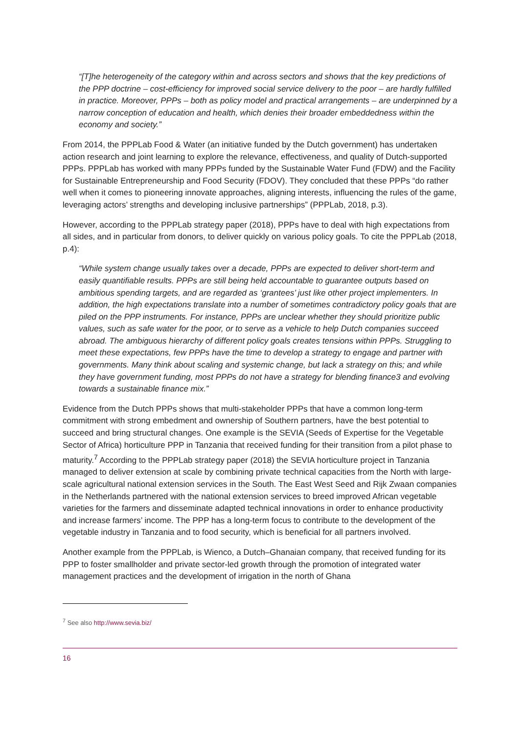“[T]he heterogeneity of the category within and across sectors and shows that the key predictions of the PPP doctrine – cost-efficiency for improved social service delivery to the poor – are hardly fulfilled in practice. Moreover, PPPs – both as policy model and practical arrangements – are underpinned by a narrow conception of education and health, which denies their broader embeddedness within the economy and society.”
From 2014, the PPPLab Food & Water (an initiative funded by the Dutch government) has undertaken action research and joint learning to explore the relevance, effectiveness, and quality of Dutch-supported PPPs. PPPLab has worked with many PPPs funded by the Sustainable Water Fund (FDW) and the Facility for Sustainable Entrepreneurship and Food Security (FDOV). They concluded that these PPPs “do rather well when it comes to pioneering innovate approaches, aligning interests, influencing the rules of the game, leveraging actors’ strengths and developing inclusive partnerships” (PPPLab, 2018, p.3).
However, according to the PPPLab strategy paper (2018), PPPs have to deal with high expectations from all sides, and in particular from donors, to deliver quickly on various policy goals. To cite the PPPLab (2018, p.4):
“While system change usually takes over a decade, PPPs are expected to deliver short-term and easily quantifiable results. PPPs are still being held accountable to guarantee outputs based on ambitious spending targets, and are regarded as ‘grantees’ just like other project implementers. In addition, the high expectations translate into a number of sometimes contradictory policy goals that are piled on the PPP instruments. For instance, PPPs are unclear whether they should prioritize public values, such as safe water for the poor, or to serve as a vehicle to help Dutch companies succeed abroad. The ambiguous hierarchy of different policy goals creates tensions within PPPs. Struggling to meet these expectations, few PPPs have the time to develop a strategy to engage and partner with governments. Many think about scaling and systemic change, but lack a strategy on this; and while they have government funding, most PPPs do not have a strategy for blending finance3 and evolving towards a sustainable finance mix.”
Evidence from the Dutch PPPs shows that multi-stakeholder PPPs that have a common long-term commitment with strong embedment and ownership of Southern partners, have the best potential to succeed and bring structural changes. One example is the SEVIA (Seeds of Expertise for the Vegetable Sector of Africa) horticulture PPP in Tanzania that received funding for their transition from a pilot phase to maturity.<sup>7</sup> According to the PPPLab strategy paper (2018) the SEVIA horticulture project in Tanzania managed to deliver extension at scale by combining private technical capacities from the North with large-scale agricultural national extension services in the South. The East West Seed and Rijk Zwaan companies in the Netherlands partnered with the national extension services to breed improved African vegetable varieties for the farmers and disseminate adapted technical innovations in order to enhance productivity and increase farmers’ income. The PPP has a long-term focus to contribute to the development of the vegetable industry in Tanzania and to food security, which is beneficial for all partners involved.
Another example from the PPPLab, is Wienco, a Dutch–Ghanaian company, that received funding for its PPP to foster smallholder and private sector-led growth through the promotion of integrated water management practices and the development of irrigation in the north of Ghana
<sup>7</sup> See also http://www.sevia.biz/
16